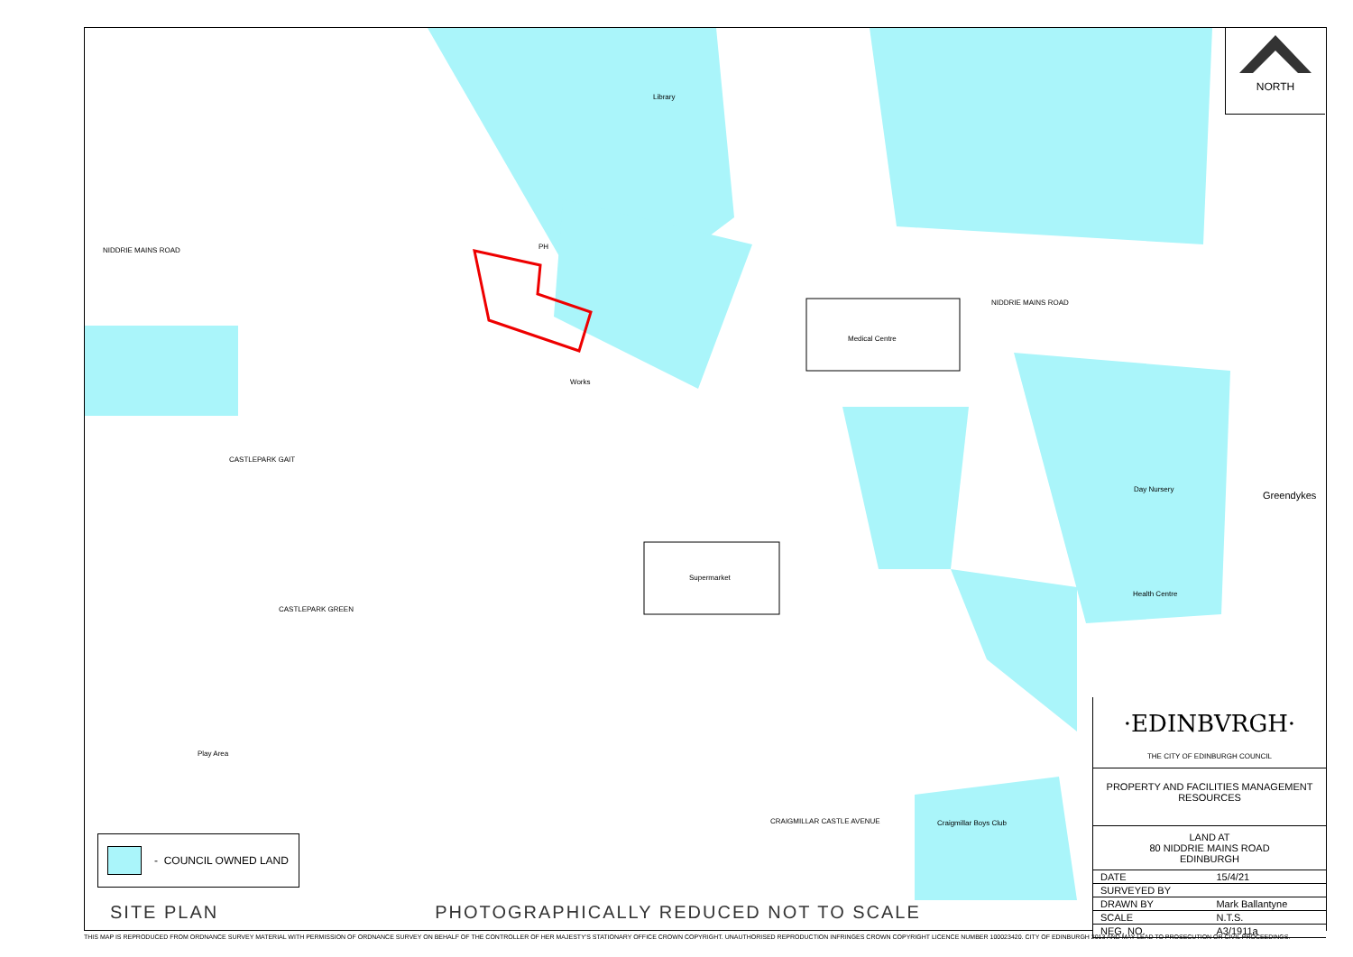Library
NIDDRIE MAINS ROAD
NIDDRIE MAINS ROAD
Medical Centre
PH
Works
Supermarket
Day Nursery
Greendykes
Health Centre
CASTLEPARK GAIT
CASTLEPARK GREEN
CRAIGMILLAR CASTLE AVENUE Craigmillar Boys Club
Play Area
NORTH
- COUNCIL OWNED LAND
·EDINBVRGH·
THE CITY OF EDINBURGH COUNCIL
PROPERTY AND FACILITIES MANAGEMENT
RESOURCES
LAND AT
80 NIDDRIE MAINS ROAD
EDINBURGH
| DATE | 15/4/21 |
| SURVEYED BY | |
| DRAWN BY | Mark Ballantyne |
| SCALE | N.T.S. |
| NEG. NO. | A3/1911a |
SITE PLAN PHOTOGRAPHICALLY REDUCED NOT TO SCALE
THIS MAP IS REPRODUCED FROM ORDNANCE SURVEY MATERIAL WITH PERMISSION OF ORDNANCE SURVEY ON BEHALF OF THE CONTROLLER OF HER MAJESTY'S STATIONARY OFFICE CROWN COPYRIGHT. UNAUTHORISED REPRODUCTION INFRINGES CROWN COPYRIGHT LICENCE NUMBER 100023420. CITY OF EDINBURGH 2013 AND MAY LEAD TO PROSECUTION OR CIVIL PROCEEDINGS.